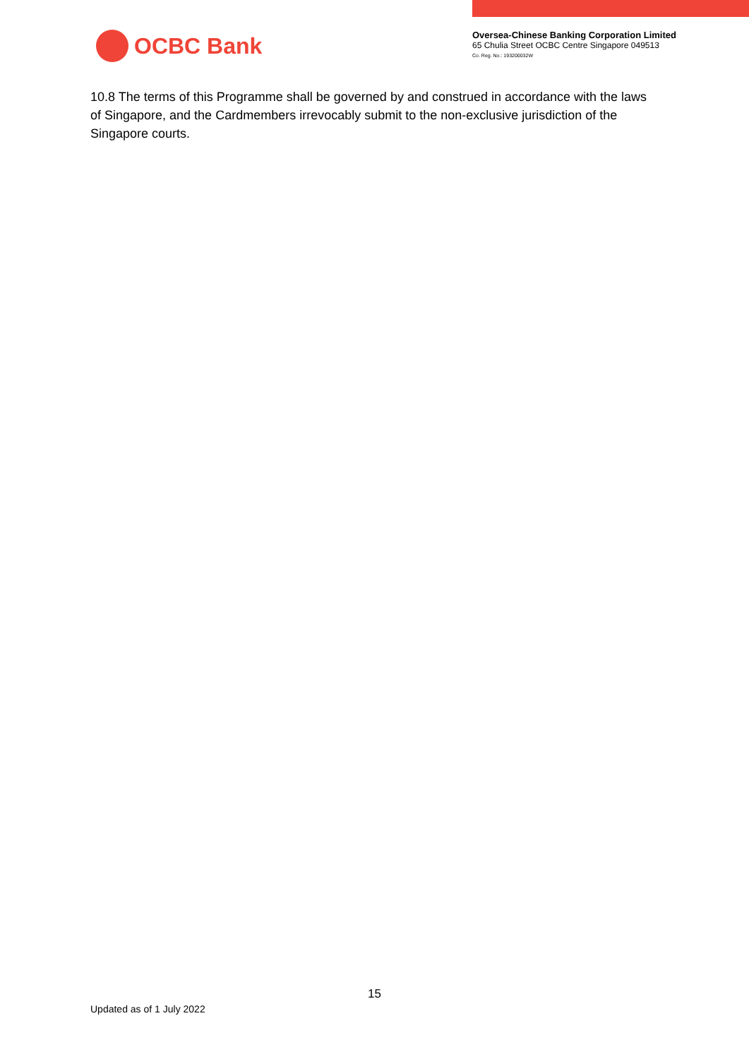OCBC Bank
Oversea-Chinese Banking Corporation Limited
65 Chulia Street OCBC Centre Singapore 049513
Co. Reg. No.: 193200032W
10.8 The terms of this Programme shall be governed by and construed in accordance with the laws of Singapore, and the Cardmembers irrevocably submit to the non-exclusive jurisdiction of the Singapore courts.
15
Updated as of 1 July 2022